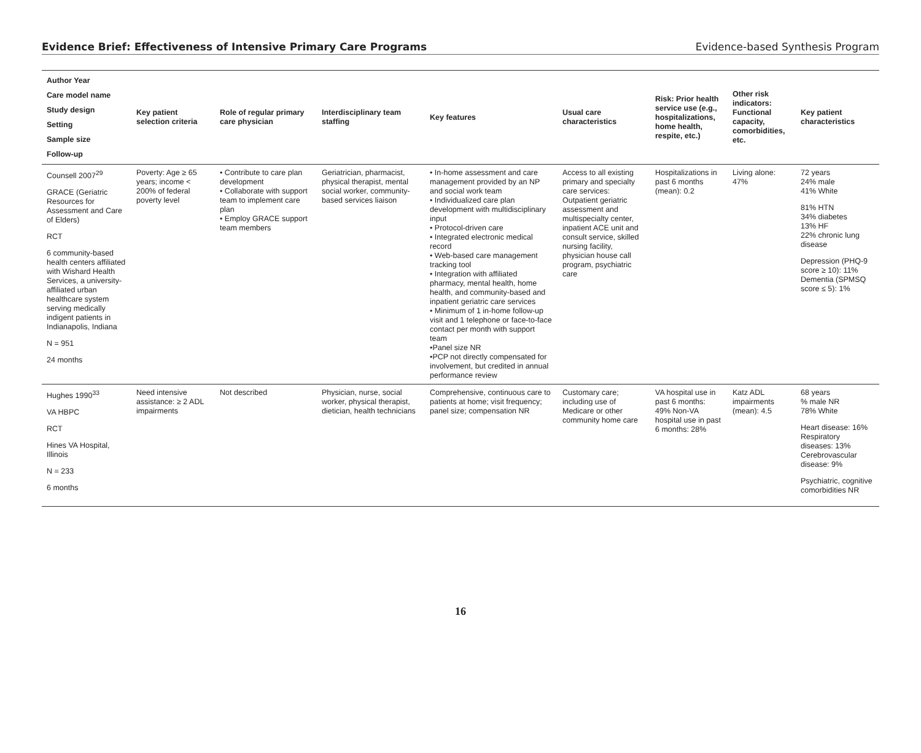Evidence Brief: Effectiveness of Intensive Primary Care Programs Evidence-based Synthesis Program
| Author Year Care model name Study design Setting Sample size Follow-up | Key patient selection criteria | Role of regular primary care physician | Interdisciplinary team staffing | Key features | Usual care characteristics | Risk: Prior health service use (e.g., hospitalizations, home health, respite, etc.) | Other risk indicators: Functional capacity, comorbidities, etc. | Key patient characteristics |
| --- | --- | --- | --- | --- | --- | --- | --- | --- |
| Counsell 2007<sup>29</sup> GRACE (Geriatric Resources for Assessment and Care of Elders) RCT 6 community-based health centers affiliated with Wishard Health Services, a university-affiliated urban healthcare system serving medically indigent patients in Indianapolis, Indiana N = 951 24 months | Poverty: Age ≥ 65 years; income < 200% of federal poverty level | • Contribute to care plan development • Collaborate with support team to implement care plan • Employ GRACE support team members | Geriatrician, pharmacist, physical therapist, mental social worker, community-based services liaison | • In-home assessment and care management provided by an NP and social work team • Individualized care plan development with multidisciplinary input • Protocol-driven care • Integrated electronic medical record • Web-based care management tracking tool • Integration with affiliated pharmacy, mental health, home health, and community-based and inpatient geriatric care services • Minimum of 1 in-home follow-up visit and 1 telephone or face-to-face contact per month with support team •Panel size NR •PCP not directly compensated for involvement, but credited in annual performance review | Access to all existing primary and specialty care services: Outpatient geriatric assessment and multispecialty center, inpatient ACE unit and consult service, skilled nursing facility, physician house call program, psychiatric care | Hospitalizations in past 6 months (mean): 0.2 | Living alone: 47% | 72 years 24% male 41% White 81% HTN 34% diabetes 13% HF 22% chronic lung disease Depression (PHQ-9 score ≥ 10): 11% Dementia (SPMSQ score ≤ 5): 1% |
| Hughes 1990<sup>33</sup> VA HBPC RCT Hines VA Hospital, Illinois N = 233 6 months | Need intensive assistance: ≥ 2 ADL impairments | Not described | Physician, nurse, social worker, physical therapist, dietician, health technicians | Comprehensive, continuous care to patients at home; visit frequency; panel size; compensation NR | Customary care; including use of Medicare or other community home care | VA hospital use in past 6 months: 49% Non-VA hospital use in past 6 months: 28% | Katz ADL impairments (mean): 4.5 | 68 years % male NR 78% White Heart disease: 16% Respiratory diseases: 13% Cerebrovascular disease: 9% Psychiatric, cognitive comorbidities NR |
16